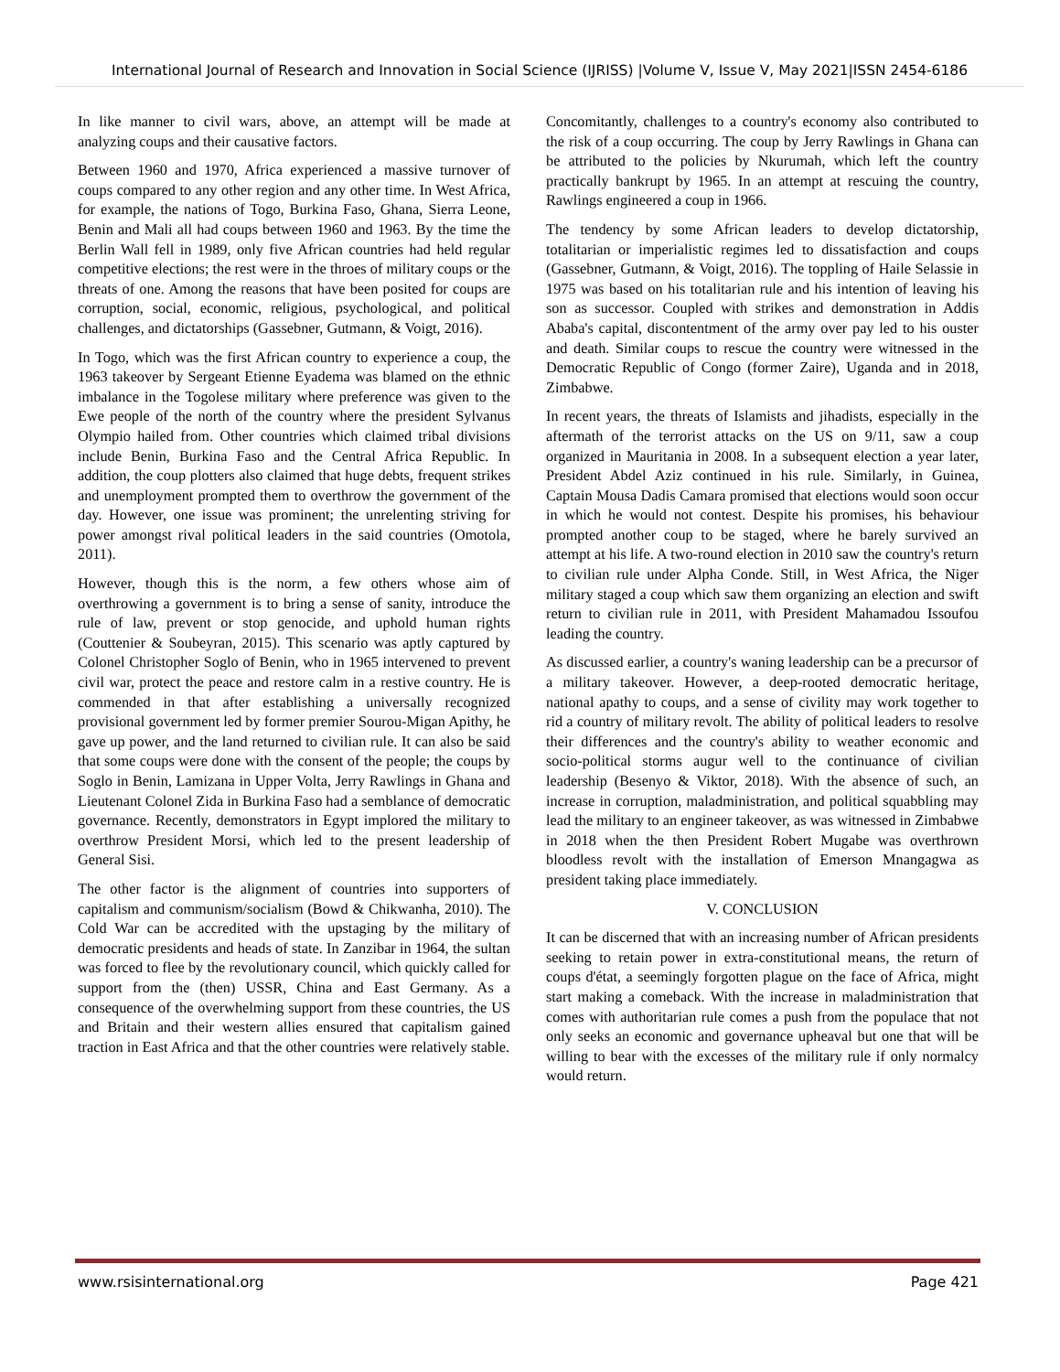International Journal of Research and Innovation in Social Science (IJRISS) |Volume V, Issue V, May 2021|ISSN 2454-6186
In like manner to civil wars, above, an attempt will be made at analyzing coups and their causative factors.
Between 1960 and 1970, Africa experienced a massive turnover of coups compared to any other region and any other time. In West Africa, for example, the nations of Togo, Burkina Faso, Ghana, Sierra Leone, Benin and Mali all had coups between 1960 and 1963. By the time the Berlin Wall fell in 1989, only five African countries had held regular competitive elections; the rest were in the throes of military coups or the threats of one. Among the reasons that have been posited for coups are corruption, social, economic, religious, psychological, and political challenges, and dictatorships (Gassebner, Gutmann, & Voigt, 2016).
In Togo, which was the first African country to experience a coup, the 1963 takeover by Sergeant Etienne Eyadema was blamed on the ethnic imbalance in the Togolese military where preference was given to the Ewe people of the north of the country where the president Sylvanus Olympio hailed from. Other countries which claimed tribal divisions include Benin, Burkina Faso and the Central Africa Republic. In addition, the coup plotters also claimed that huge debts, frequent strikes and unemployment prompted them to overthrow the government of the day. However, one issue was prominent; the unrelenting striving for power amongst rival political leaders in the said countries (Omotola, 2011).
However, though this is the norm, a few others whose aim of overthrowing a government is to bring a sense of sanity, introduce the rule of law, prevent or stop genocide, and uphold human rights (Couttenier & Soubeyran, 2015). This scenario was aptly captured by Colonel Christopher Soglo of Benin, who in 1965 intervened to prevent civil war, protect the peace and restore calm in a restive country. He is commended in that after establishing a universally recognized provisional government led by former premier Sourou-Migan Apithy, he gave up power, and the land returned to civilian rule. It can also be said that some coups were done with the consent of the people; the coups by Soglo in Benin, Lamizana in Upper Volta, Jerry Rawlings in Ghana and Lieutenant Colonel Zida in Burkina Faso had a semblance of democratic governance. Recently, demonstrators in Egypt implored the military to overthrow President Morsi, which led to the present leadership of General Sisi.
The other factor is the alignment of countries into supporters of capitalism and communism/socialism (Bowd & Chikwanha, 2010). The Cold War can be accredited with the upstaging by the military of democratic presidents and heads of state. In Zanzibar in 1964, the sultan was forced to flee by the revolutionary council, which quickly called for support from the (then) USSR, China and East Germany. As a consequence of the overwhelming support from these countries, the US and Britain and their western allies ensured that capitalism gained traction in East Africa and that the other countries were relatively stable.
Concomitantly, challenges to a country's economy also contributed to the risk of a coup occurring. The coup by Jerry Rawlings in Ghana can be attributed to the policies by Nkurumah, which left the country practically bankrupt by 1965. In an attempt at rescuing the country, Rawlings engineered a coup in 1966.
The tendency by some African leaders to develop dictatorship, totalitarian or imperialistic regimes led to dissatisfaction and coups (Gassebner, Gutmann, & Voigt, 2016). The toppling of Haile Selassie in 1975 was based on his totalitarian rule and his intention of leaving his son as successor. Coupled with strikes and demonstration in Addis Ababa's capital, discontentment of the army over pay led to his ouster and death. Similar coups to rescue the country were witnessed in the Democratic Republic of Congo (former Zaire), Uganda and in 2018, Zimbabwe.
In recent years, the threats of Islamists and jihadists, especially in the aftermath of the terrorist attacks on the US on 9/11, saw a coup organized in Mauritania in 2008. In a subsequent election a year later, President Abdel Aziz continued in his rule. Similarly, in Guinea, Captain Mousa Dadis Camara promised that elections would soon occur in which he would not contest. Despite his promises, his behaviour prompted another coup to be staged, where he barely survived an attempt at his life. A two-round election in 2010 saw the country's return to civilian rule under Alpha Conde. Still, in West Africa, the Niger military staged a coup which saw them organizing an election and swift return to civilian rule in 2011, with President Mahamadou Issoufou leading the country.
As discussed earlier, a country's waning leadership can be a precursor of a military takeover. However, a deep-rooted democratic heritage, national apathy to coups, and a sense of civility may work together to rid a country of military revolt. The ability of political leaders to resolve their differences and the country's ability to weather economic and socio-political storms augur well to the continuance of civilian leadership (Besenyo & Viktor, 2018). With the absence of such, an increase in corruption, maladministration, and political squabbling may lead the military to an engineer takeover, as was witnessed in Zimbabwe in 2018 when the then President Robert Mugabe was overthrown bloodless revolt with the installation of Emerson Mnangagwa as president taking place immediately.
V. CONCLUSION
It can be discerned that with an increasing number of African presidents seeking to retain power in extra-constitutional means, the return of coups d'état, a seemingly forgotten plague on the face of Africa, might start making a comeback. With the increase in maladministration that comes with authoritarian rule comes a push from the populace that not only seeks an economic and governance upheaval but one that will be willing to bear with the excesses of the military rule if only normalcy would return.
www.rsisinternational.org Page 421